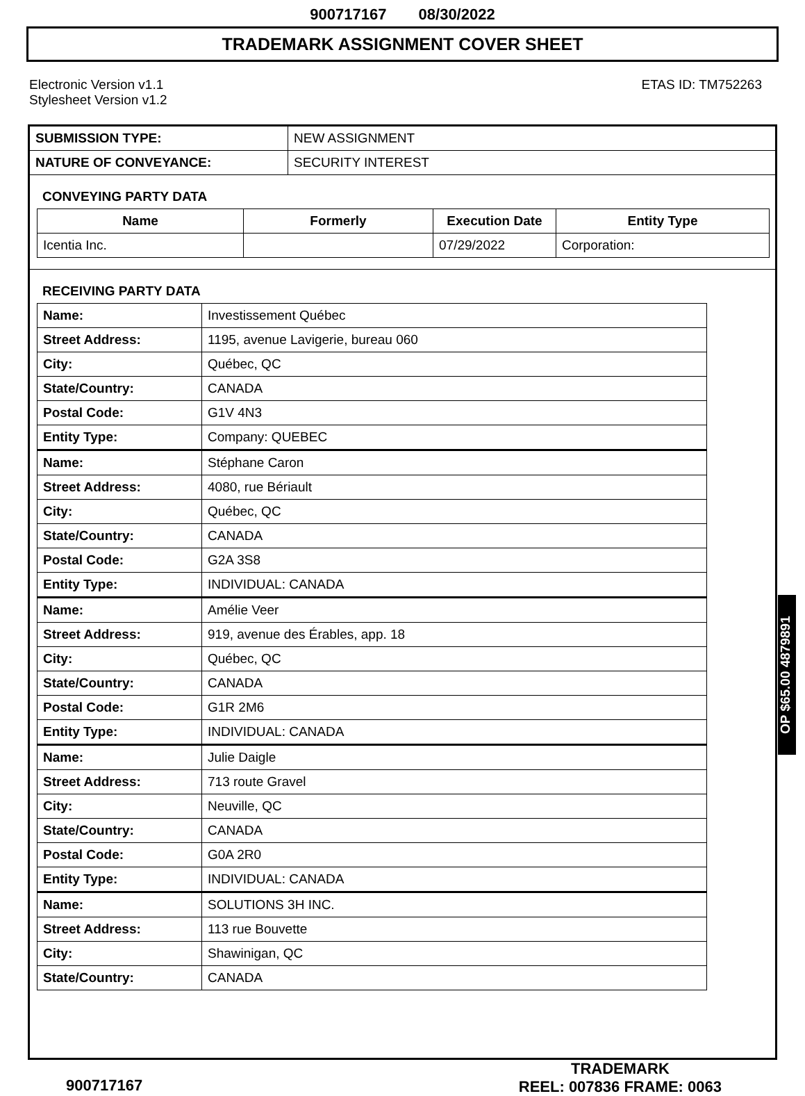900717167 08/30/2022
TRADEMARK ASSIGNMENT COVER SHEET
Electronic Version v1.1
Stylesheet Version v1.2
ETAS ID: TM752263
| SUBMISSION TYPE: | NEW ASSIGNMENT |
| NATURE OF CONVEYANCE: | SECURITY INTEREST |
CONVEYING PARTY DATA
| Name | Formerly | Execution Date | Entity Type |
| --- | --- | --- | --- |
| Icentia Inc. | | 07/29/2022 | Corporation: |
RECEIVING PARTY DATA
| Name: | Investissement Québec |
| Street Address: | 1195, avenue Lavigerie, bureau 060 |
| City: | Québec, QC |
| State/Country: | CANADA |
| Postal Code: | G1V 4N3 |
| Entity Type: | Company: QUEBEC |
| Name: | Stéphane Caron |
| Street Address: | 4080, rue Bériault |
| City: | Québec, QC |
| State/Country: | CANADA |
| Postal Code: | G2A 3S8 |
| Entity Type: | INDIVIDUAL: CANADA |
| Name: | Amélie Veer |
| Street Address: | 919, avenue des Érables, app. 18 |
| City: | Québec, QC |
| State/Country: | CANADA |
| Postal Code: | G1R 2M6 |
| Entity Type: | INDIVIDUAL: CANADA |
| Name: | Julie Daigle |
| Street Address: | 713 route Gravel |
| City: | Neuville, QC |
| State/Country: | CANADA |
| Postal Code: | G0A 2R0 |
| Entity Type: | INDIVIDUAL: CANADA |
| Name: | SOLUTIONS 3H INC. |
| Street Address: | 113 rue Bouvette |
| City: | Shawinigan, QC |
| State/Country: | CANADA |
900717167
TRADEMARK
REEL: 007836 FRAME: 0063
OP $65.00 4879891